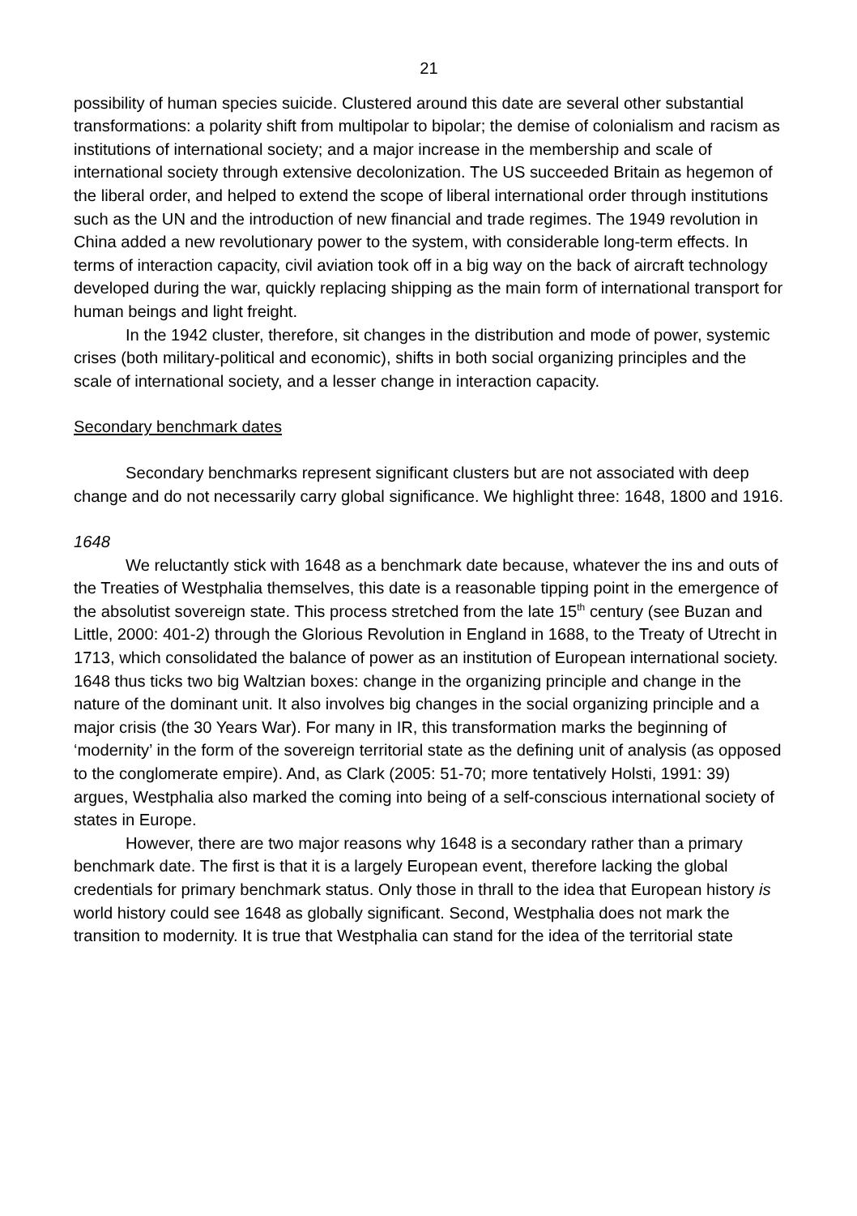21
possibility of human species suicide. Clustered around this date are several other substantial transformations: a polarity shift from multipolar to bipolar; the demise of colonialism and racism as institutions of international society; and a major increase in the membership and scale of international society through extensive decolonization. The US succeeded Britain as hegemon of the liberal order, and helped to extend the scope of liberal international order through institutions such as the UN and the introduction of new financial and trade regimes. The 1949 revolution in China added a new revolutionary power to the system, with considerable long-term effects. In terms of interaction capacity, civil aviation took off in a big way on the back of aircraft technology developed during the war, quickly replacing shipping as the main form of international transport for human beings and light freight.
In the 1942 cluster, therefore, sit changes in the distribution and mode of power, systemic crises (both military-political and economic), shifts in both social organizing principles and the scale of international society, and a lesser change in interaction capacity.
Secondary benchmark dates
Secondary benchmarks represent significant clusters but are not associated with deep change and do not necessarily carry global significance. We highlight three: 1648, 1800 and 1916.
1648
We reluctantly stick with 1648 as a benchmark date because, whatever the ins and outs of the Treaties of Westphalia themselves, this date is a reasonable tipping point in the emergence of the absolutist sovereign state. This process stretched from the late 15<sup>th</sup> century (see Buzan and Little, 2000: 401-2) through the Glorious Revolution in England in 1688, to the Treaty of Utrecht in 1713, which consolidated the balance of power as an institution of European international society. 1648 thus ticks two big Waltzian boxes: change in the organizing principle and change in the nature of the dominant unit. It also involves big changes in the social organizing principle and a major crisis (the 30 Years War). For many in IR, this transformation marks the beginning of ‘modernity’ in the form of the sovereign territorial state as the defining unit of analysis (as opposed to the conglomerate empire). And, as Clark (2005: 51-70; more tentatively Holsti, 1991: 39) argues, Westphalia also marked the coming into being of a self-conscious international society of states in Europe.
However, there are two major reasons why 1648 is a secondary rather than a primary benchmark date. The first is that it is a largely European event, therefore lacking the global credentials for primary benchmark status. Only those in thrall to the idea that European history is world history could see 1648 as globally significant. Second, Westphalia does not mark the transition to modernity. It is true that Westphalia can stand for the idea of the territorial state